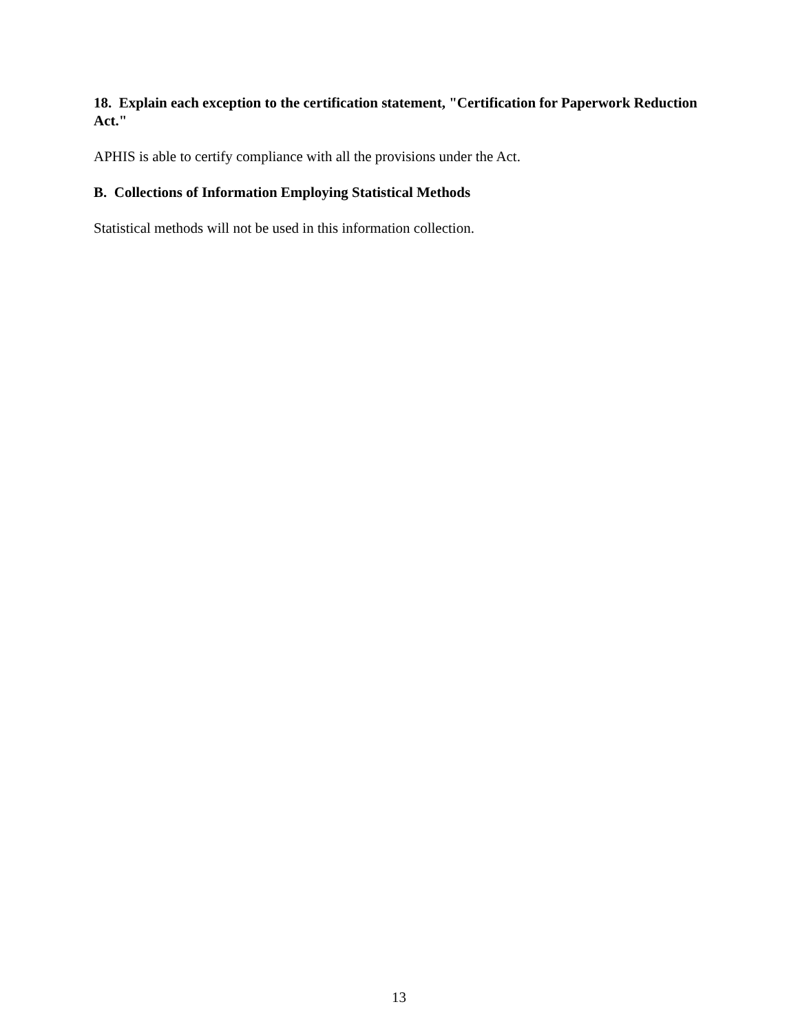18. Explain each exception to the certification statement, "Certification for Paperwork Reduction Act."
APHIS is able to certify compliance with all the provisions under the Act.
B. Collections of Information Employing Statistical Methods
Statistical methods will not be used in this information collection.
13